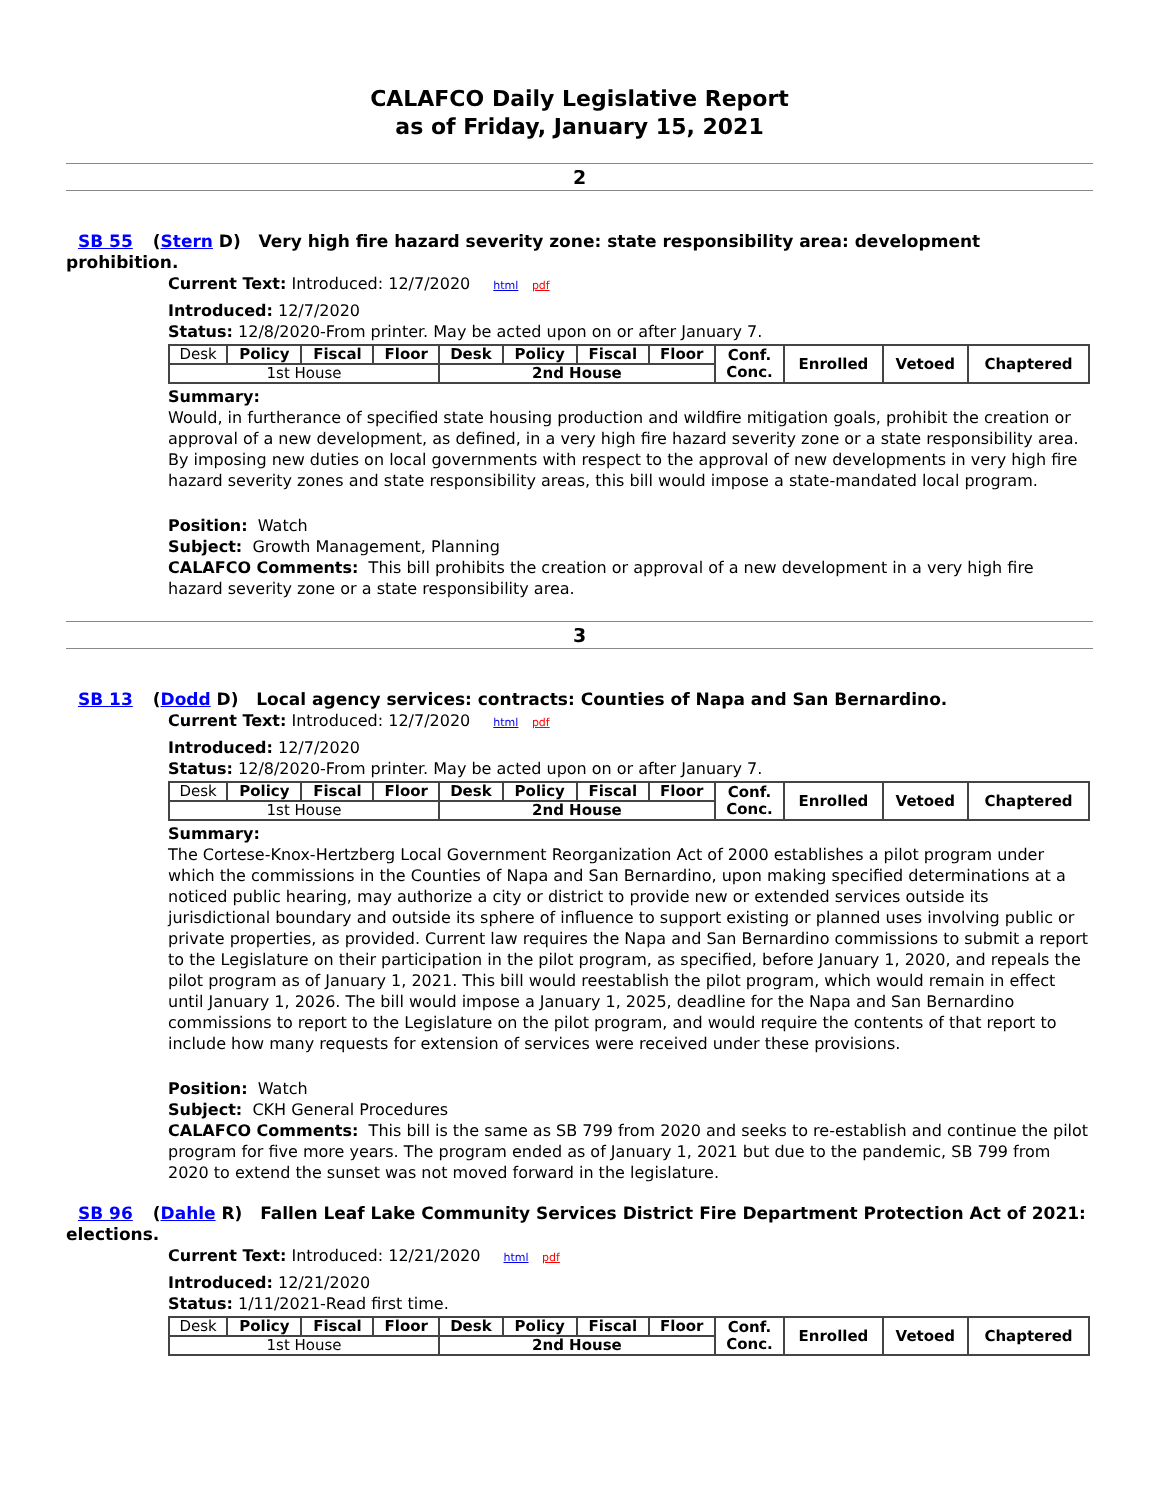CALAFCO Daily Legislative Report
as of Friday, January 15, 2021
2
SB 55 (Stern D) Very high fire hazard severity zone: state responsibility area: development prohibition.
Current Text: Introduced: 12/7/2020 html pdf
Introduced: 12/7/2020
Status: 12/8/2020-From printer. May be acted upon on or after January 7.
| Desk | Policy | Fiscal | Floor | Desk | Policy | Fiscal | Floor | Conf. Conc. | Enrolled | Vetoed | Chaptered |
| 1st House | | | | 2nd House | | | | | | | |
Summary:
Would, in furtherance of specified state housing production and wildfire mitigation goals, prohibit the creation or approval of a new development, as defined, in a very high fire hazard severity zone or a state responsibility area. By imposing new duties on local governments with respect to the approval of new developments in very high fire hazard severity zones and state responsibility areas, this bill would impose a state-mandated local program.
Position: Watch
Subject: Growth Management, Planning
CALAFCO Comments: This bill prohibits the creation or approval of a new development in a very high fire hazard severity zone or a state responsibility area.
3
SB 13 (Dodd D) Local agency services: contracts: Counties of Napa and San Bernardino.
Current Text: Introduced: 12/7/2020 html pdf
Introduced: 12/7/2020
Status: 12/8/2020-From printer. May be acted upon on or after January 7.
| Desk | Policy | Fiscal | Floor | Desk | Policy | Fiscal | Floor | Conf. Conc. | Enrolled | Vetoed | Chaptered |
| 1st House | | | | 2nd House | | | | | | | |
Summary:
The Cortese-Knox-Hertzberg Local Government Reorganization Act of 2000 establishes a pilot program under which the commissions in the Counties of Napa and San Bernardino, upon making specified determinations at a noticed public hearing, may authorize a city or district to provide new or extended services outside its jurisdictional boundary and outside its sphere of influence to support existing or planned uses involving public or private properties, as provided. Current law requires the Napa and San Bernardino commissions to submit a report to the Legislature on their participation in the pilot program, as specified, before January 1, 2020, and repeals the pilot program as of January 1, 2021. This bill would reestablish the pilot program, which would remain in effect until January 1, 2026. The bill would impose a January 1, 2025, deadline for the Napa and San Bernardino commissions to report to the Legislature on the pilot program, and would require the contents of that report to include how many requests for extension of services were received under these provisions.
Position: Watch
Subject: CKH General Procedures
CALAFCO Comments: This bill is the same as SB 799 from 2020 and seeks to re-establish and continue the pilot program for five more years. The program ended as of January 1, 2021 but due to the pandemic, SB 799 from 2020 to extend the sunset was not moved forward in the legislature.
SB 96 (Dahle R) Fallen Leaf Lake Community Services District Fire Department Protection Act of 2021: elections.
Current Text: Introduced: 12/21/2020 html pdf
Introduced: 12/21/2020
Status: 1/11/2021-Read first time.
| Desk | Policy | Fiscal | Floor | Desk | Policy | Fiscal | Floor | Conf. Conc. | Enrolled | Vetoed | Chaptered |
| 1st House | | | | 2nd House | | | | | | | |